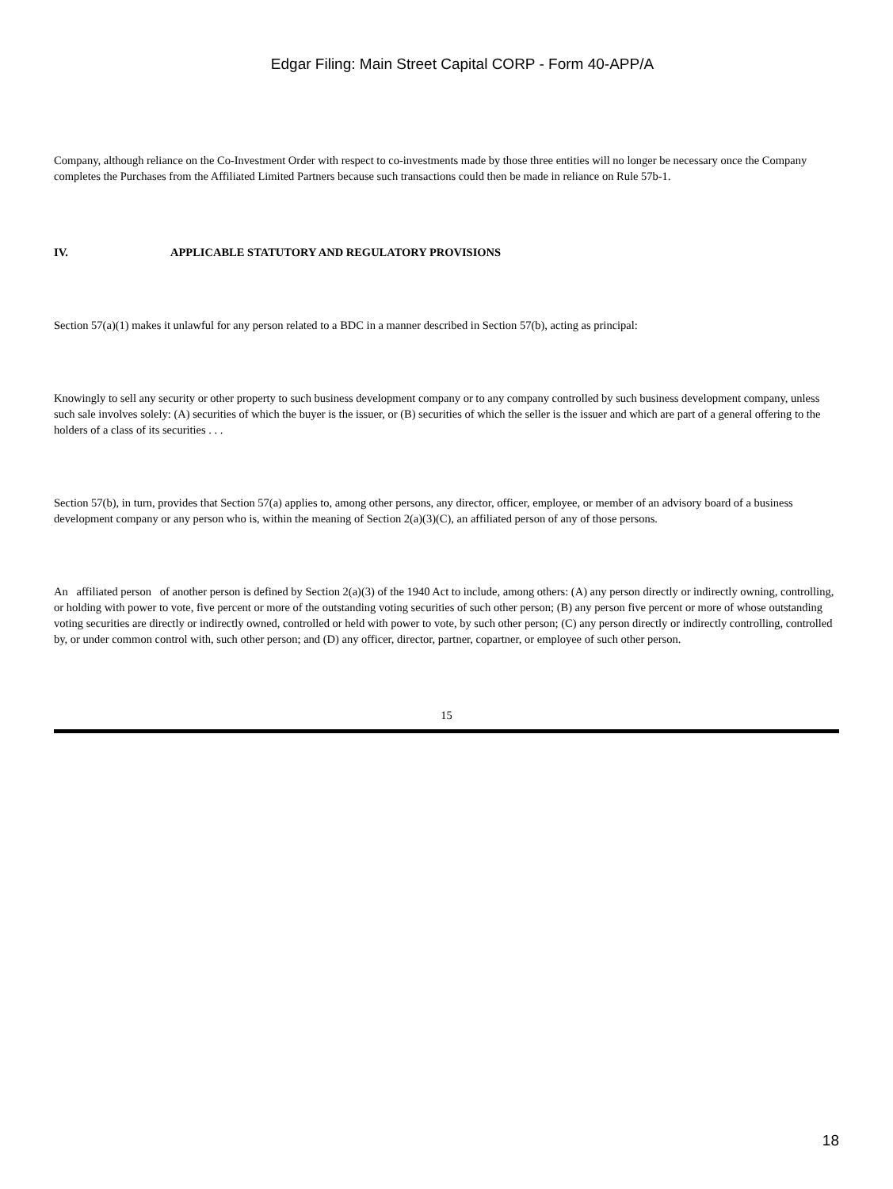Edgar Filing: Main Street Capital CORP - Form 40-APP/A
Company, although reliance on the Co-Investment Order with respect to co-investments made by those three entities will no longer be necessary once the Company completes the Purchases from the Affiliated Limited Partners because such transactions could then be made in reliance on Rule 57b-1.
IV. APPLICABLE STATUTORY AND REGULATORY PROVISIONS
Section 57(a)(1) makes it unlawful for any person related to a BDC in a manner described in Section 57(b), acting as principal:
Knowingly to sell any security or other property to such business development company or to any company controlled by such business development company, unless such sale involves solely: (A) securities of which the buyer is the issuer, or (B) securities of which the seller is the issuer and which are part of a general offering to the holders of a class of its securities . . .
Section 57(b), in turn, provides that Section 57(a) applies to, among other persons, any director, officer, employee, or member of an advisory board of a business development company or any person who is, within the meaning of Section 2(a)(3)(C), an affiliated person of any of those persons.
An affiliated person of another person is defined by Section 2(a)(3) of the 1940 Act to include, among others: (A) any person directly or indirectly owning, controlling, or holding with power to vote, five percent or more of the outstanding voting securities of such other person; (B) any person five percent or more of whose outstanding voting securities are directly or indirectly owned, controlled or held with power to vote, by such other person; (C) any person directly or indirectly controlling, controlled by, or under common control with, such other person; and (D) any officer, director, partner, copartner, or employee of such other person.
15
18